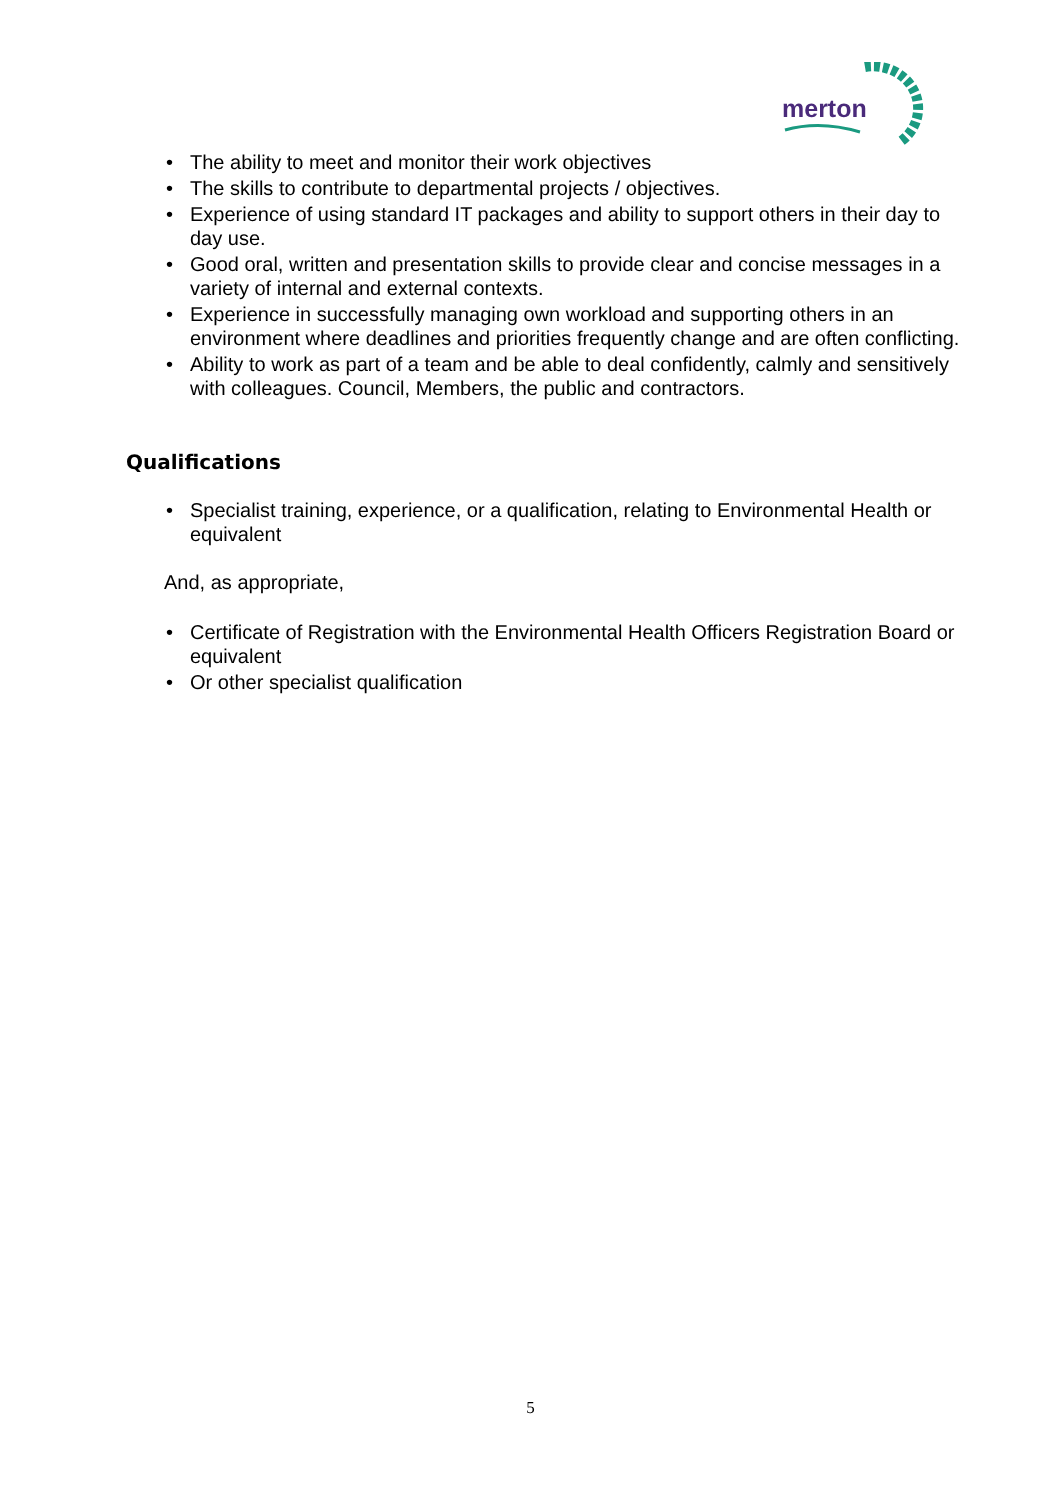merton
• The ability to meet and monitor their work objectives
• The skills to contribute to departmental projects / objectives.
• Experience of using standard IT packages and ability to support others in their day to day use.
• Good oral, written and presentation skills to provide clear and concise messages in a variety of internal and external contexts.
• Experience in successfully managing own workload and supporting others in an environment where deadlines and priorities frequently change and are often conflicting.
• Ability to work as part of a team and be able to deal confidently, calmly and sensitively with colleagues. Council, Members, the public and contractors.
Qualifications
• Specialist training, experience, or a qualification, relating to Environmental Health or equivalent
And, as appropriate,
• Certificate of Registration with the Environmental Health Officers Registration Board or equivalent
• Or other specialist qualification
5